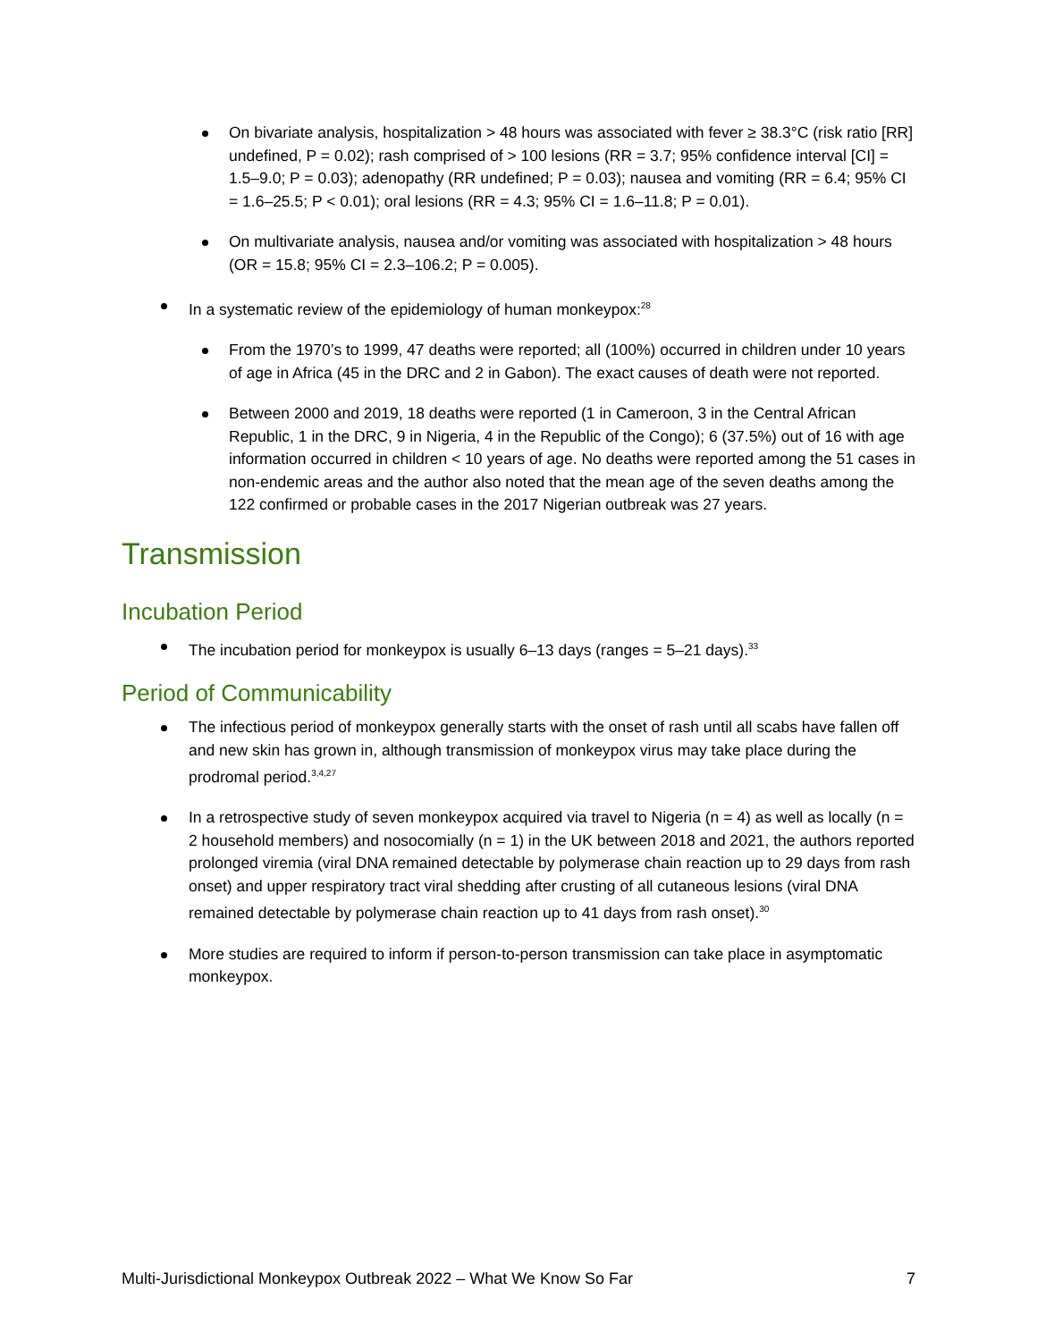On bivariate analysis, hospitalization > 48 hours was associated with fever ≥ 38.3°C (risk ratio [RR] undefined, P = 0.02); rash comprised of > 100 lesions (RR = 3.7; 95% confidence interval [CI] = 1.5–9.0; P = 0.03); adenopathy (RR undefined; P = 0.03); nausea and vomiting (RR = 6.4; 95% CI = 1.6–25.5; P < 0.01); oral lesions (RR = 4.3; 95% CI = 1.6–11.8; P = 0.01).
On multivariate analysis, nausea and/or vomiting was associated with hospitalization > 48 hours (OR = 15.8; 95% CI = 2.3–106.2; P = 0.005).
In a systematic review of the epidemiology of human monkeypox:<sup>28</sup>
From the 1970’s to 1999, 47 deaths were reported; all (100%) occurred in children under 10 years of age in Africa (45 in the DRC and 2 in Gabon). The exact causes of death were not reported.
Between 2000 and 2019, 18 deaths were reported (1 in Cameroon, 3 in the Central African Republic, 1 in the DRC, 9 in Nigeria, 4 in the Republic of the Congo); 6 (37.5%) out of 16 with age information occurred in children < 10 years of age. No deaths were reported among the 51 cases in non-endemic areas and the author also noted that the mean age of the seven deaths among the 122 confirmed or probable cases in the 2017 Nigerian outbreak was 27 years.
Transmission
Incubation Period
The incubation period for monkeypox is usually 6–13 days (ranges = 5–21 days).<sup>33</sup>
Period of Communicability
The infectious period of monkeypox generally starts with the onset of rash until all scabs have fallen off and new skin has grown in, although transmission of monkeypox virus may take place during the prodromal period.<sup>3,4,27</sup>
In a retrospective study of seven monkeypox acquired via travel to Nigeria (n = 4) as well as locally (n = 2 household members) and nosocomially (n = 1) in the UK between 2018 and 2021, the authors reported prolonged viremia (viral DNA remained detectable by polymerase chain reaction up to 29 days from rash onset) and upper respiratory tract viral shedding after crusting of all cutaneous lesions (viral DNA remained detectable by polymerase chain reaction up to 41 days from rash onset).<sup>30</sup>
More studies are required to inform if person-to-person transmission can take place in asymptomatic monkeypox.
Multi-Jurisdictional Monkeypox Outbreak 2022 – What We Know So Far 7